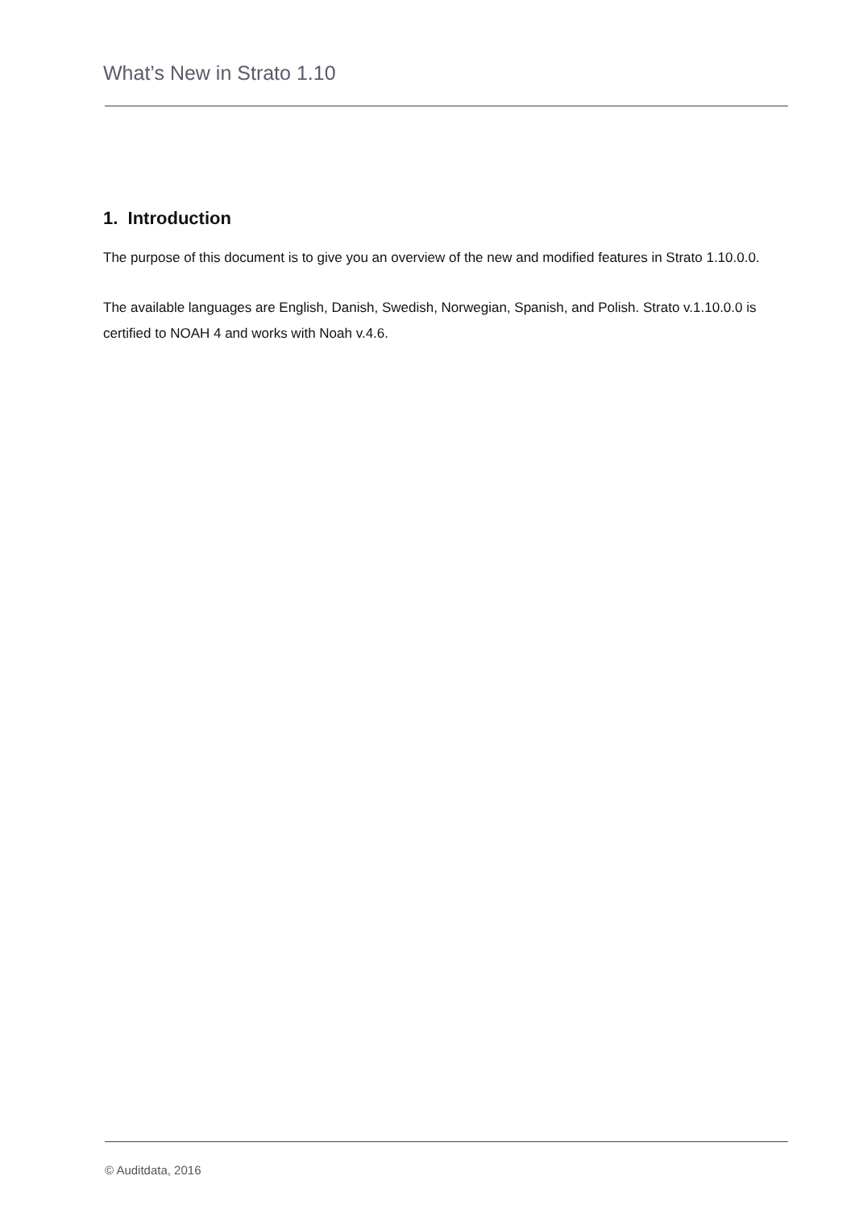What’s New in Strato 1.10
1. Introduction
The purpose of this document is to give you an overview of the new and modified features in Strato 1.10.0.0.
The available languages are English, Danish, Swedish, Norwegian, Spanish, and Polish. Strato v.1.10.0.0 is certified to NOAH 4 and works with Noah v.4.6.
© Auditdata, 2016